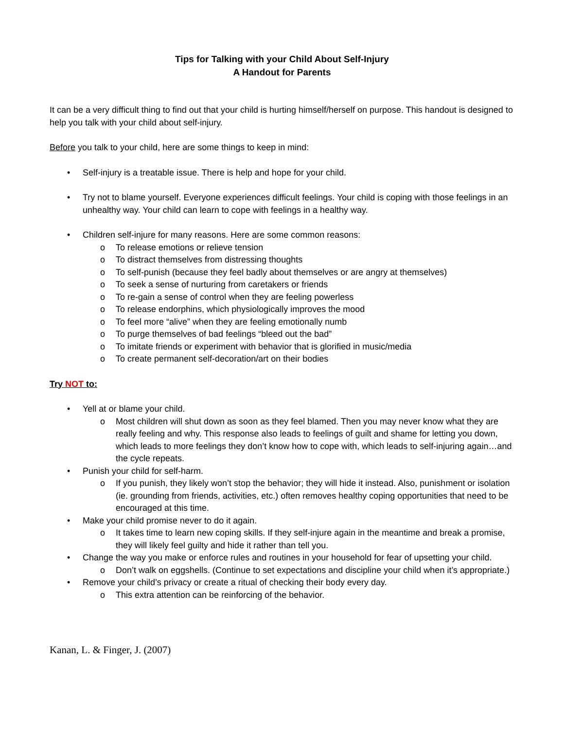Tips for Talking with your Child About Self-Injury
A Handout for Parents
It can be a very difficult thing to find out that your child is hurting himself/herself on purpose. This handout is designed to help you talk with your child about self-injury.
Before you talk to your child, here are some things to keep in mind:
• Self-injury is a treatable issue. There is help and hope for your child.
• Try not to blame yourself. Everyone experiences difficult feelings. Your child is coping with those feelings in an unhealthy way. Your child can learn to cope with feelings in a healthy way.
• Children self-injure for many reasons. Here are some common reasons:
o To release emotions or relieve tension
o To distract themselves from distressing thoughts
o To self-punish (because they feel badly about themselves or are angry at themselves)
o To seek a sense of nurturing from caretakers or friends
o To re-gain a sense of control when they are feeling powerless
o To release endorphins, which physiologically improves the mood
o To feel more “alive” when they are feeling emotionally numb
o To purge themselves of bad feelings “bleed out the bad”
o To imitate friends or experiment with behavior that is glorified in music/media
o To create permanent self-decoration/art on their bodies
Try NOT to:
• Yell at or blame your child.
o Most children will shut down as soon as they feel blamed. Then you may never know what they are really feeling and why. This response also leads to feelings of guilt and shame for letting you down, which leads to more feelings they don’t know how to cope with, which leads to self-injuring again…and the cycle repeats.
• Punish your child for self-harm.
o If you punish, they likely won’t stop the behavior; they will hide it instead. Also, punishment or isolation (ie. grounding from friends, activities, etc.) often removes healthy coping opportunities that need to be encouraged at this time.
• Make your child promise never to do it again.
o It takes time to learn new coping skills. If they self-injure again in the meantime and break a promise, they will likely feel guilty and hide it rather than tell you.
• Change the way you make or enforce rules and routines in your household for fear of upsetting your child.
o Don’t walk on eggshells. (Continue to set expectations and discipline your child when it’s appropriate.)
• Remove your child’s privacy or create a ritual of checking their body every day.
o This extra attention can be reinforcing of the behavior.
Kanan, L. & Finger, J. (2007)